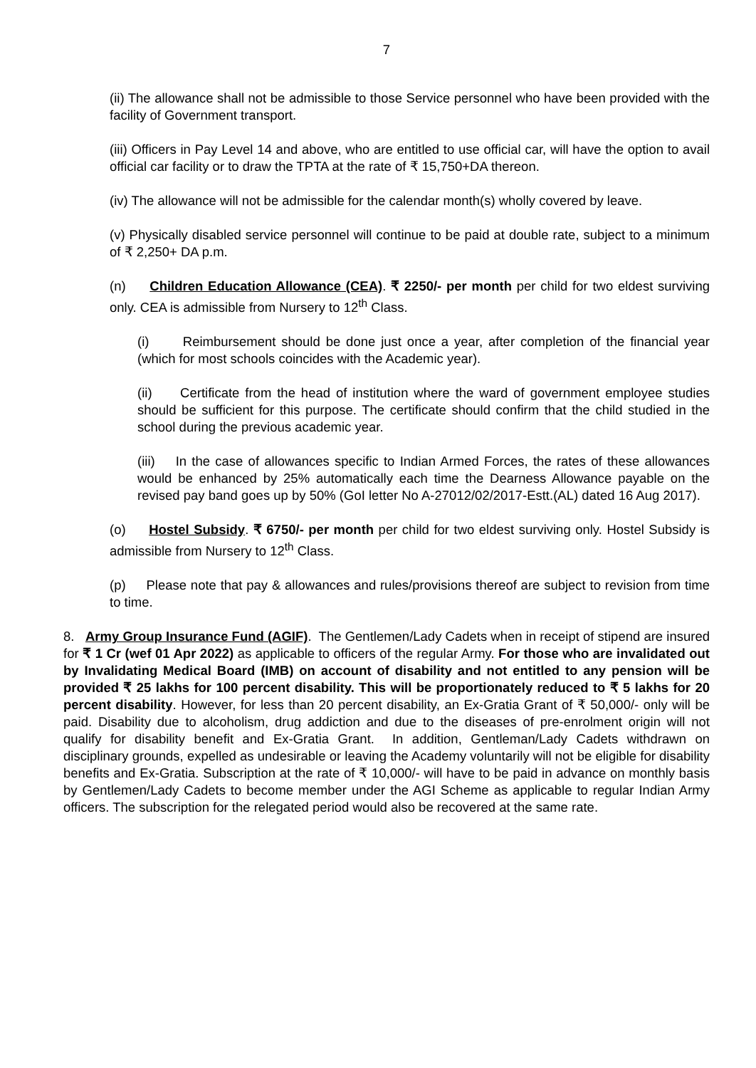7
(ii) The allowance shall not be admissible to those Service personnel who have been provided with the facility of Government transport.
(iii) Officers in Pay Level 14 and above, who are entitled to use official car, will have the option to avail official car facility or to draw the TPTA at the rate of ₹ 15,750+DA thereon.
(iv) The allowance will not be admissible for the calendar month(s) wholly covered by leave.
(v) Physically disabled service personnel will continue to be paid at double rate, subject to a minimum of ₹ 2,250+ DA p.m.
(n) Children Education Allowance (CEA). ₹ 2250/- per month per child for two eldest surviving only. CEA is admissible from Nursery to 12<sup>th</sup> Class.
(i) Reimbursement should be done just once a year, after completion of the financial year (which for most schools coincides with the Academic year).
(ii) Certificate from the head of institution where the ward of government employee studies should be sufficient for this purpose. The certificate should confirm that the child studied in the school during the previous academic year.
(iii) In the case of allowances specific to Indian Armed Forces, the rates of these allowances would be enhanced by 25% automatically each time the Dearness Allowance payable on the revised pay band goes up by 50% (GoI letter No A-27012/02/2017-Estt.(AL) dated 16 Aug 2017).
(o) Hostel Subsidy. ₹ 6750/- per month per child for two eldest surviving only. Hostel Subsidy is admissible from Nursery to 12<sup>th</sup> Class.
(p) Please note that pay & allowances and rules/provisions thereof are subject to revision from time to time.
8. Army Group Insurance Fund (AGIF). The Gentlemen/Lady Cadets when in receipt of stipend are insured for ₹ 1 Cr (wef 01 Apr 2022) as applicable to officers of the regular Army. For those who are invalidated out by Invalidating Medical Board (IMB) on account of disability and not entitled to any pension will be provided ₹ 25 lakhs for 100 percent disability. This will be proportionately reduced to ₹ 5 lakhs for 20 percent disability. However, for less than 20 percent disability, an Ex-Gratia Grant of ₹ 50,000/- only will be paid. Disability due to alcoholism, drug addiction and due to the diseases of pre-enrolment origin will not qualify for disability benefit and Ex-Gratia Grant. In addition, Gentleman/Lady Cadets withdrawn on disciplinary grounds, expelled as undesirable or leaving the Academy voluntarily will not be eligible for disability benefits and Ex-Gratia. Subscription at the rate of ₹ 10,000/- will have to be paid in advance on monthly basis by Gentlemen/Lady Cadets to become member under the AGI Scheme as applicable to regular Indian Army officers. The subscription for the relegated period would also be recovered at the same rate.